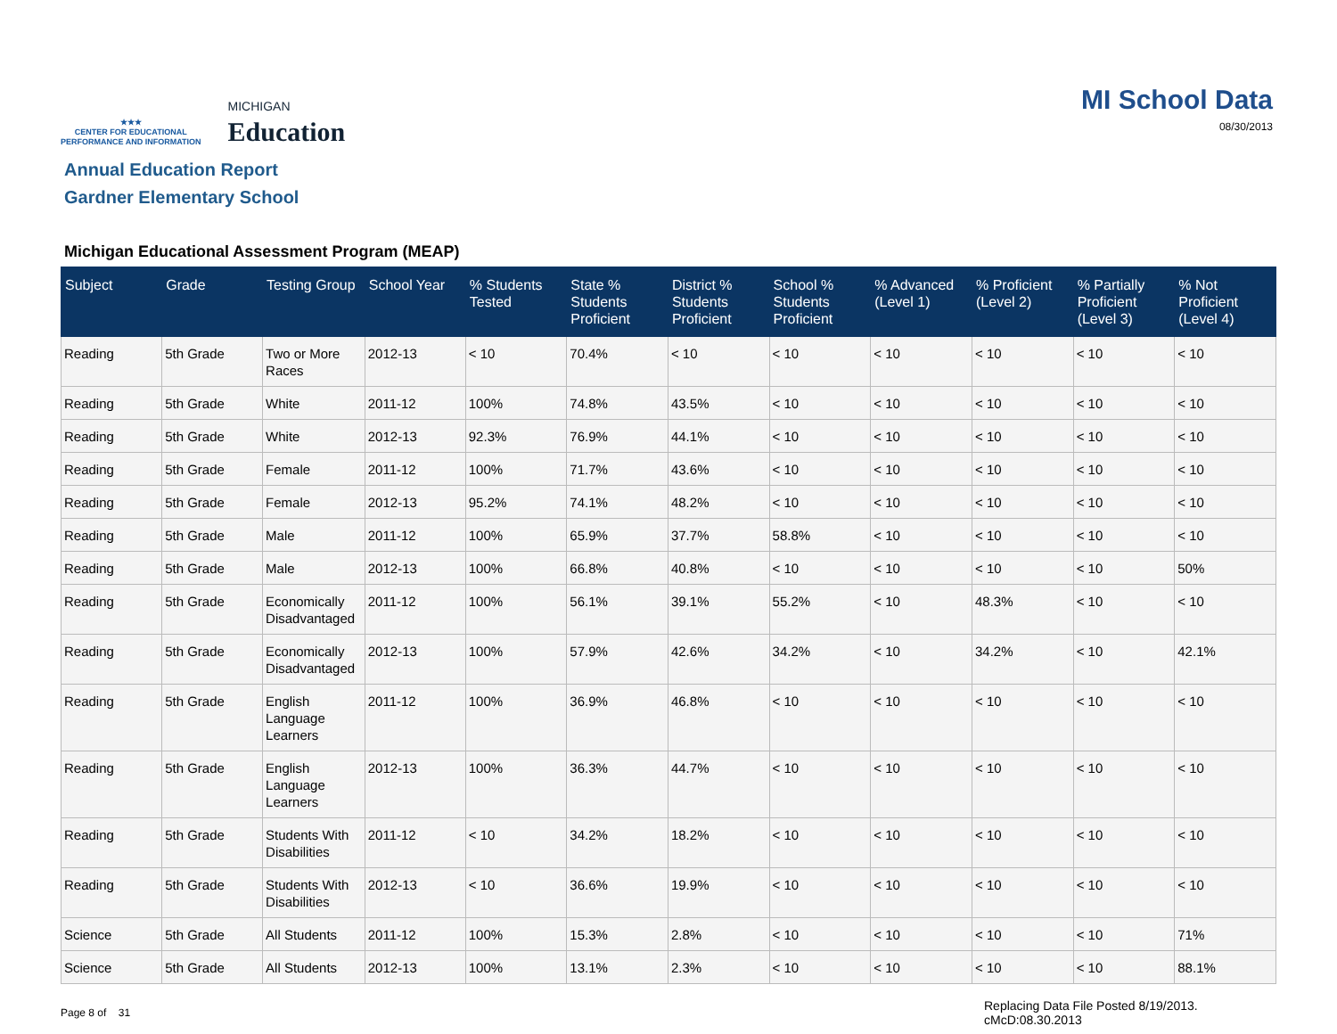★★★
CENTER FOR EDUCATIONAL
PERFORMANCE AND INFORMATION
MICHIGAN
Education
MI School Data
08/30/2013
Annual Education Report
Gardner Elementary School
Michigan Educational Assessment Program (MEAP)
| Subject | Grade | Testing Group | School Year | % Students Tested | State % Students Proficient | District % Students Proficient | School % Students Proficient | % Advanced (Level 1) | % Proficient (Level 2) | % Partially Proficient (Level 3) | % Not Proficient (Level 4) |
| --- | --- | --- | --- | --- | --- | --- | --- | --- | --- | --- | --- |
| Reading | 5th Grade | Two or More Races | 2012-13 | < 10 | 70.4% | < 10 | < 10 | < 10 | < 10 | < 10 | < 10 |
| Reading | 5th Grade | White | 2011-12 | 100% | 74.8% | 43.5% | < 10 | < 10 | < 10 | < 10 | < 10 |
| Reading | 5th Grade | White | 2012-13 | 92.3% | 76.9% | 44.1% | < 10 | < 10 | < 10 | < 10 | < 10 |
| Reading | 5th Grade | Female | 2011-12 | 100% | 71.7% | 43.6% | < 10 | < 10 | < 10 | < 10 | < 10 |
| Reading | 5th Grade | Female | 2012-13 | 95.2% | 74.1% | 48.2% | < 10 | < 10 | < 10 | < 10 | < 10 |
| Reading | 5th Grade | Male | 2011-12 | 100% | 65.9% | 37.7% | 58.8% | < 10 | < 10 | < 10 | < 10 |
| Reading | 5th Grade | Male | 2012-13 | 100% | 66.8% | 40.8% | < 10 | < 10 | < 10 | < 10 | 50% |
| Reading | 5th Grade | Economically Disadvantaged | 2011-12 | 100% | 56.1% | 39.1% | 55.2% | < 10 | 48.3% | < 10 | < 10 |
| Reading | 5th Grade | Economically Disadvantaged | 2012-13 | 100% | 57.9% | 42.6% | 34.2% | < 10 | 34.2% | < 10 | 42.1% |
| Reading | 5th Grade | English Language Learners | 2011-12 | 100% | 36.9% | 46.8% | < 10 | < 10 | < 10 | < 10 | < 10 |
| Reading | 5th Grade | English Language Learners | 2012-13 | 100% | 36.3% | 44.7% | < 10 | < 10 | < 10 | < 10 | < 10 |
| Reading | 5th Grade | Students With Disabilities | 2011-12 | < 10 | 34.2% | 18.2% | < 10 | < 10 | < 10 | < 10 | < 10 |
| Reading | 5th Grade | Students With Disabilities | 2012-13 | < 10 | 36.6% | 19.9% | < 10 | < 10 | < 10 | < 10 | < 10 |
| Science | 5th Grade | All Students | 2011-12 | 100% | 15.3% | 2.8% | < 10 | < 10 | < 10 | < 10 | 71% |
| Science | 5th Grade | All Students | 2012-13 | 100% | 13.1% | 2.3% | < 10 | < 10 | < 10 | < 10 | 88.1% |
Page 8 of 31
Replacing Data File Posted 8/19/2013.
cMcD:08.30.2013